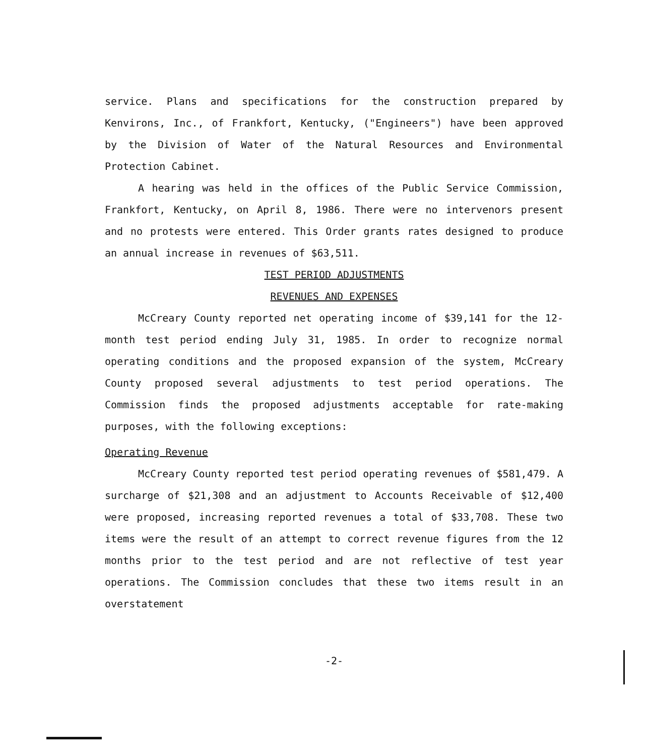service. Plans and specifications for the construction prepared by Kenvirons, Inc., of Frankfort, Kentucky, ("Engineers") have been approved by the Division of Water of the Natural Resources and Environmental Protection Cabinet.
A hearing was held in the offices of the Public Service Commission, Frankfort, Kentucky, on April 8, 1986. There were no intervenors present and no protests were entered. This Order grants rates designed to produce an annual increase in revenues of $63,511.
TEST PERIOD ADJUSTMENTS
REVENUES AND EXPENSES
McCreary County reported net operating income of $39,141 for the 12-month test period ending July 31, 1985. In order to recognize normal operating conditions and the proposed expansion of the system, McCreary County proposed several adjustments to test period operations. The Commission finds the proposed adjustments acceptable for rate-making purposes, with the following exceptions:
Operating Revenue
McCreary County reported test period operating revenues of $581,479. A surcharge of $21,308 and an adjustment to Accounts Receivable of $12,400 were proposed, increasing reported revenues a total of $33,708. These two items were the result of an attempt to correct revenue figures from the 12 months prior to the test period and are not reflective of test year operations. The Commission concludes that these two items result in an overstatement
-2-